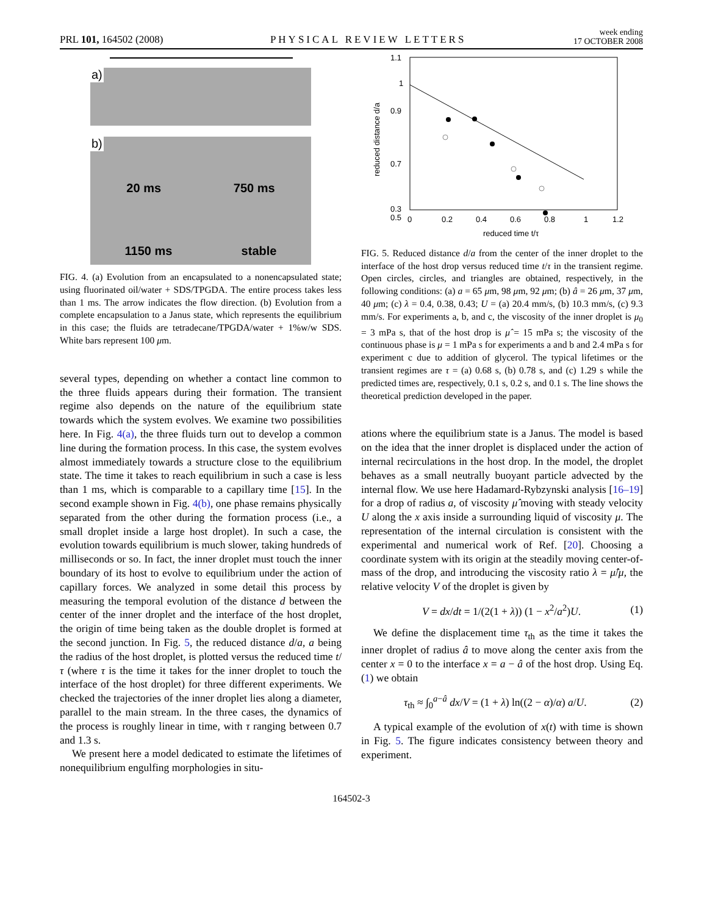PRL 101, 164502 (2008) PHYSICAL REVIEW LETTERS week ending
17 OCTOBER 2008
a)
b)
20 ms 750 ms
1150 ms stable
FIG. 4. (a) Evolution from an encapsulated to a nonencapsulated state; using fluorinated oil/water + SDS/TPGDA. The entire process takes less than 1 ms. The arrow indicates the flow direction. (b) Evolution from a complete encapsulation to a Janus state, which represents the equilibrium in this case; the fluids are tetradecane/TPGDA/water + 1%w/w SDS. White bars represent 100 μm.
several types, depending on whether a contact line common to the three fluids appears during their formation. The transient regime also depends on the nature of the equilibrium state towards which the system evolves. We examine two possibilities here. In Fig. 4(a), the three fluids turn out to develop a common line during the formation process. In this case, the system evolves almost immediately towards a structure close to the equilibrium state. The time it takes to reach equilibrium in such a case is less than 1 ms, which is comparable to a capillary time [15]. In the second example shown in Fig. 4(b), one phase remains physically separated from the other during the formation process (i.e., a small droplet inside a large host droplet). In such a case, the evolution towards equilibrium is much slower, taking hundreds of milliseconds or so. In fact, the inner droplet must touch the inner boundary of its host to evolve to equilibrium under the action of capillary forces. We analyzed in some detail this process by measuring the temporal evolution of the distance d between the center of the inner droplet and the interface of the host droplet, the origin of time being taken as the double droplet is formed at the second junction. In Fig. 5, the reduced distance d/a, a being the radius of the host droplet, is plotted versus the reduced time t/τ (where τ is the time it takes for the inner droplet to touch the interface of the host droplet) for three different experiments. We checked the trajectories of the inner droplet lies along a diameter, parallel to the main stream. In the three cases, the dynamics of the process is roughly linear in time, with τ ranging between 0.7 and 1.3 s.
We present here a model dedicated to estimate the lifetimes of nonequilibrium engulfing morphologies in situ-
1.1
1
0.9
0.7
0.5
0.3
0
0.2
0.4
0.6
0.8
1
1.2
reduced time t/τ
reduced distance d/a
FIG. 5. Reduced distance d/a from the center of the inner droplet to the interface of the host drop versus reduced time t/τ in the transient regime. Open circles, circles, and triangles are obtained, respectively, in the following conditions: (a) a = 65 μm, 98 μm, 92 μm; (b) â = 26 μm, 37 μm, 40 μm; (c) λ = 0.4, 0.38, 0.43; U = (a) 20.4 mm/s, (b) 10.3 mm/s, (c) 9.3 mm/s. For experiments a, b, and c, the viscosity of the inner droplet is μ<sub>0</sub> = 3 mPa s, that of the host drop is μ̂ = 15 mPa s; the viscosity of the continuous phase is μ = 1 mPa s for experiments a and b and 2.4 mPa s for experiment c due to addition of glycerol. The typical lifetimes or the transient regimes are τ = (a) 0.68 s, (b) 0.78 s, and (c) 1.29 s while the predicted times are, respectively, 0.1 s, 0.2 s, and 0.1 s. The line shows the theoretical prediction developed in the paper.
ations where the equilibrium state is a Janus. The model is based on the idea that the inner droplet is displaced under the action of internal recirculations in the host drop. In the model, the droplet behaves as a small neutrally buoyant particle advected by the internal flow. We use here Hadamard-Rybzynski analysis [16–19] for a drop of radius a, of viscosity μ̂ moving with steady velocity U along the x axis inside a surrounding liquid of viscosity μ. The representation of the internal circulation is consistent with the experimental and numerical work of Ref. [20]. Choosing a coordinate system with its origin at the steadily moving center-of-mass of the drop, and introducing the viscosity ratio λ = μ̂/μ, the relative velocity V of the droplet is given by
V = dx/dt = 1/(2(1 + λ)) (1 − x<sup>2</sup>/a<sup>2</sup>)U. (1)
We define the displacement time τ<sub>th</sub> as the time it takes the inner droplet of radius â to move along the center axis from the center x = 0 to the interface x = a − â of the host drop. Using Eq. (1) we obtain
τ<sub>th</sub> ≈ ∫<sub>0</sub><sup>a−â</sup> dx/V = (1 + λ) ln((2 − α)/α) a/U. (2)
A typical example of the evolution of x(t) with time is shown in Fig. 5. The figure indicates consistency between theory and experiment.
164502-3